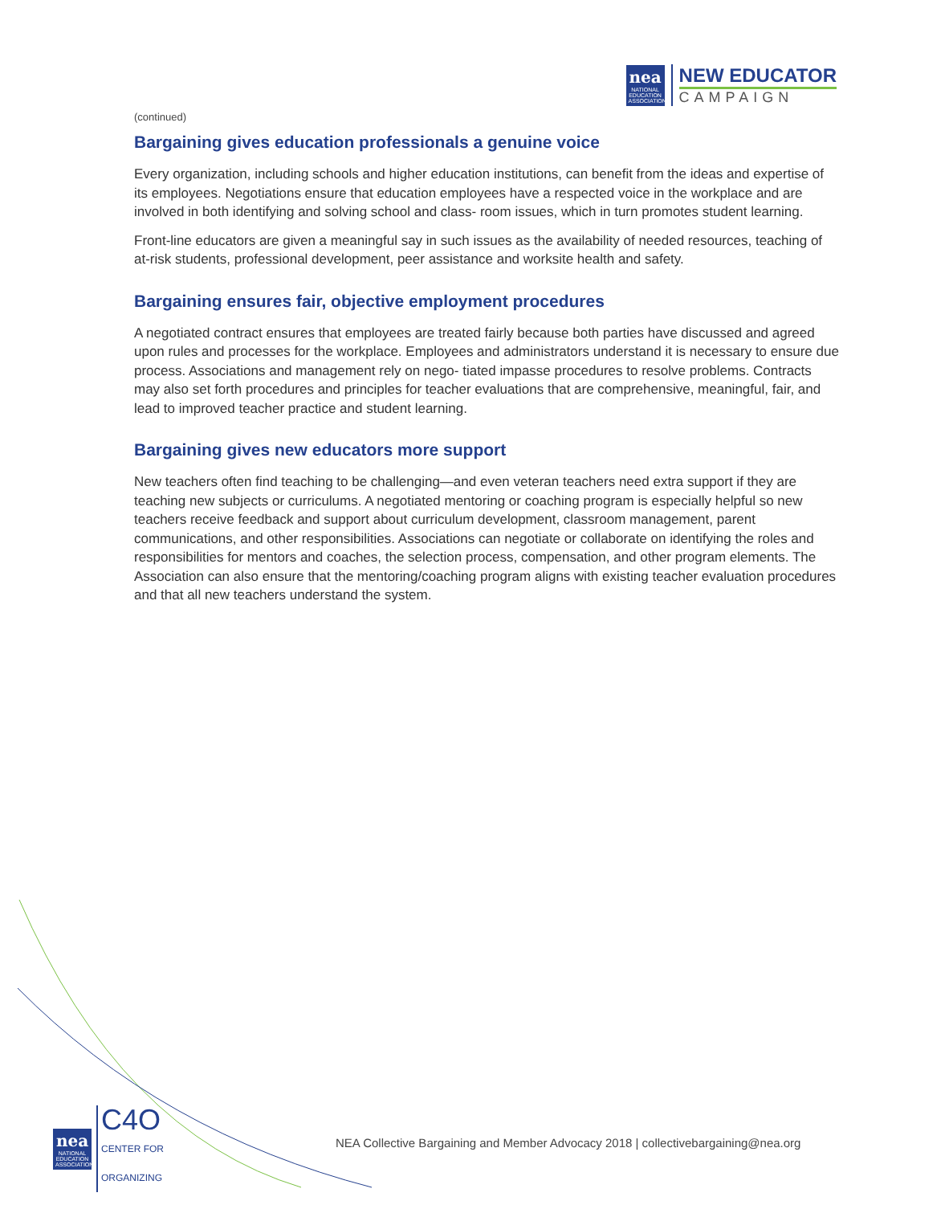nea
NATIONAL EDUCATION ASSOCIATION
NEW EDUCATOR
CAMPAIGN
(continued)
Bargaining gives education professionals a genuine voice
Every organization, including schools and higher education institutions, can benefit from the ideas and expertise of its employees. Negotiations ensure that education employees have a respected voice in the workplace and are involved in both identifying and solving school and class- room issues, which in turn promotes student learning.
Front-line educators are given a meaningful say in such issues as the availability of needed resources, teaching of at-risk students, professional development, peer assistance and worksite health and safety.
Bargaining ensures fair, objective employment procedures
A negotiated contract ensures that employees are treated fairly because both parties have discussed and agreed upon rules and processes for the workplace. Employees and administrators understand it is necessary to ensure due process. Associations and management rely on nego- tiated impasse procedures to resolve problems. Contracts may also set forth procedures and principles for teacher evaluations that are comprehensive, meaningful, fair, and lead to improved teacher practice and student learning.
Bargaining gives new educators more support
New teachers often find teaching to be challenging—and even veteran teachers need extra support if they are teaching new subjects or curriculums. A negotiated mentoring or coaching program is especially helpful so new teachers receive feedback and support about curriculum development, classroom management, parent communications, and other responsibilities. Associations can negotiate or collaborate on identifying the roles and responsibilities for mentors and coaches, the selection process, compensation, and other program elements. The Association can also ensure that the mentoring/coaching program aligns with existing teacher evaluation procedures and that all new teachers understand the system.
nea
NATIONAL EDUCATION ASSOCIATION
C4O
CENTER FOR
ORGANIZING
NEA Collective Bargaining and Member Advocacy 2018 | collectivebargaining@nea.org